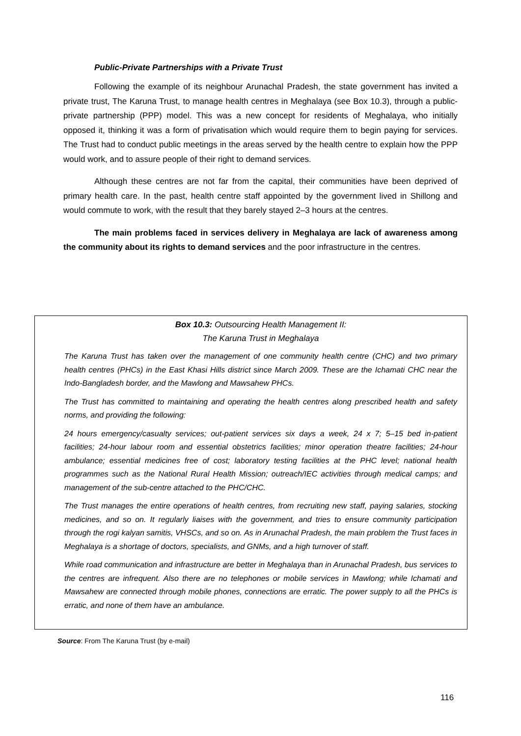Public-Private Partnerships with a Private Trust
Following the example of its neighbour Arunachal Pradesh, the state government has invited a private trust, The Karuna Trust, to manage health centres in Meghalaya (see Box 10.3), through a public-private partnership (PPP) model. This was a new concept for residents of Meghalaya, who initially opposed it, thinking it was a form of privatisation which would require them to begin paying for services. The Trust had to conduct public meetings in the areas served by the health centre to explain how the PPP would work, and to assure people of their right to demand services.
Although these centres are not far from the capital, their communities have been deprived of primary health care. In the past, health centre staff appointed by the government lived in Shillong and would commute to work, with the result that they barely stayed 2–3 hours at the centres.
The main problems faced in services delivery in Meghalaya are lack of awareness among the community about its rights to demand services and the poor infrastructure in the centres.
Box 10.3: Outsourcing Health Management II:
The Karuna Trust in Meghalaya
The Karuna Trust has taken over the management of one community health centre (CHC) and two primary health centres (PHCs) in the East Khasi Hills district since March 2009. These are the Ichamati CHC near the Indo-Bangladesh border, and the Mawlong and Mawsahew PHCs.
The Trust has committed to maintaining and operating the health centres along prescribed health and safety norms, and providing the following:
24 hours emergency/casualty services; out-patient services six days a week, 24 x 7; 5–15 bed in-patient facilities; 24-hour labour room and essential obstetrics facilities; minor operation theatre facilities; 24-hour ambulance; essential medicines free of cost; laboratory testing facilities at the PHC level; national health programmes such as the National Rural Health Mission; outreach/IEC activities through medical camps; and management of the sub-centre attached to the PHC/CHC.
The Trust manages the entire operations of health centres, from recruiting new staff, paying salaries, stocking medicines, and so on. It regularly liaises with the government, and tries to ensure community participation through the rogi kalyan samitis, VHSCs, and so on. As in Arunachal Pradesh, the main problem the Trust faces in Meghalaya is a shortage of doctors, specialists, and GNMs, and a high turnover of staff.
While road communication and infrastructure are better in Meghalaya than in Arunachal Pradesh, bus services to the centres are infrequent. Also there are no telephones or mobile services in Mawlong; while Ichamati and Mawsahew are connected through mobile phones, connections are erratic. The power supply to all the PHCs is erratic, and none of them have an ambulance.
Source: From The Karuna Trust (by e-mail)
116